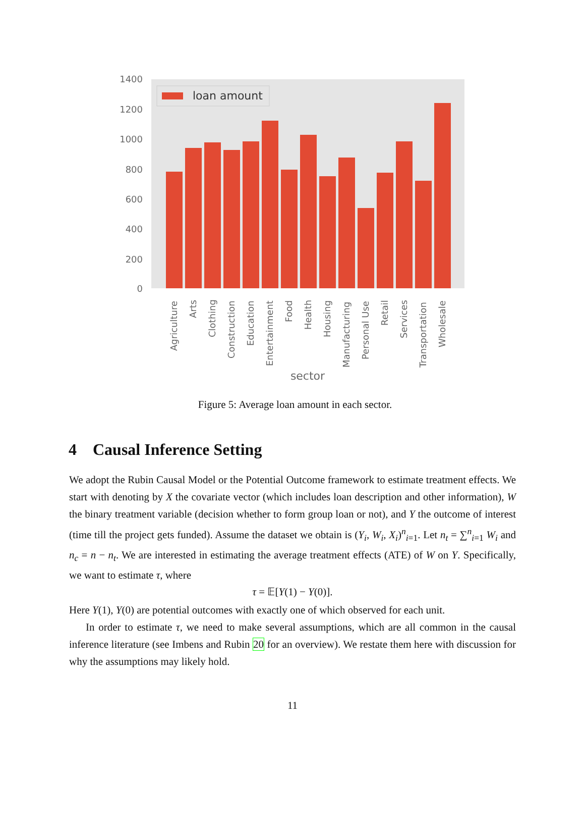1400
1200
1000
800
600
400
200
0
loan amount
Agriculture
Arts
Clothing
Construction
Education
Entertainment
Food
Health
Housing
Manufacturing
Personal Use
Retail
Services
Transportation
Wholesale
sector
Figure 5: Average loan amount in each sector.
4 Causal Inference Setting
We adopt the Rubin Causal Model or the Potential Outcome framework to estimate treatment effects. We start with denoting by X the covariate vector (which includes loan description and other information), W the binary treatment variable (decision whether to form group loan or not), and Y the outcome of interest (time till the project gets funded). Assume the dataset we obtain is (Y<sub>i</sub>, W<sub>i</sub>, X<sub>i</sub>)<sup>n</sup><sub>i=1</sub>. Let n<sub>t</sub> = ∑<sup>n</sup><sub>i=1</sub> W<sub>i</sub> and n<sub>c</sub> = n − n<sub>t</sub>. We are interested in estimating the average treatment effects (ATE) of W on Y. Specifically, we want to estimate τ, where
τ = 𝔼[Y(1) − Y(0)].
Here Y(1), Y(0) are potential outcomes with exactly one of which observed for each unit.
In order to estimate τ, we need to make several assumptions, which are all common in the causal inference literature (see Imbens and Rubin 20 for an overview). We restate them here with discussion for why the assumptions may likely hold.
11